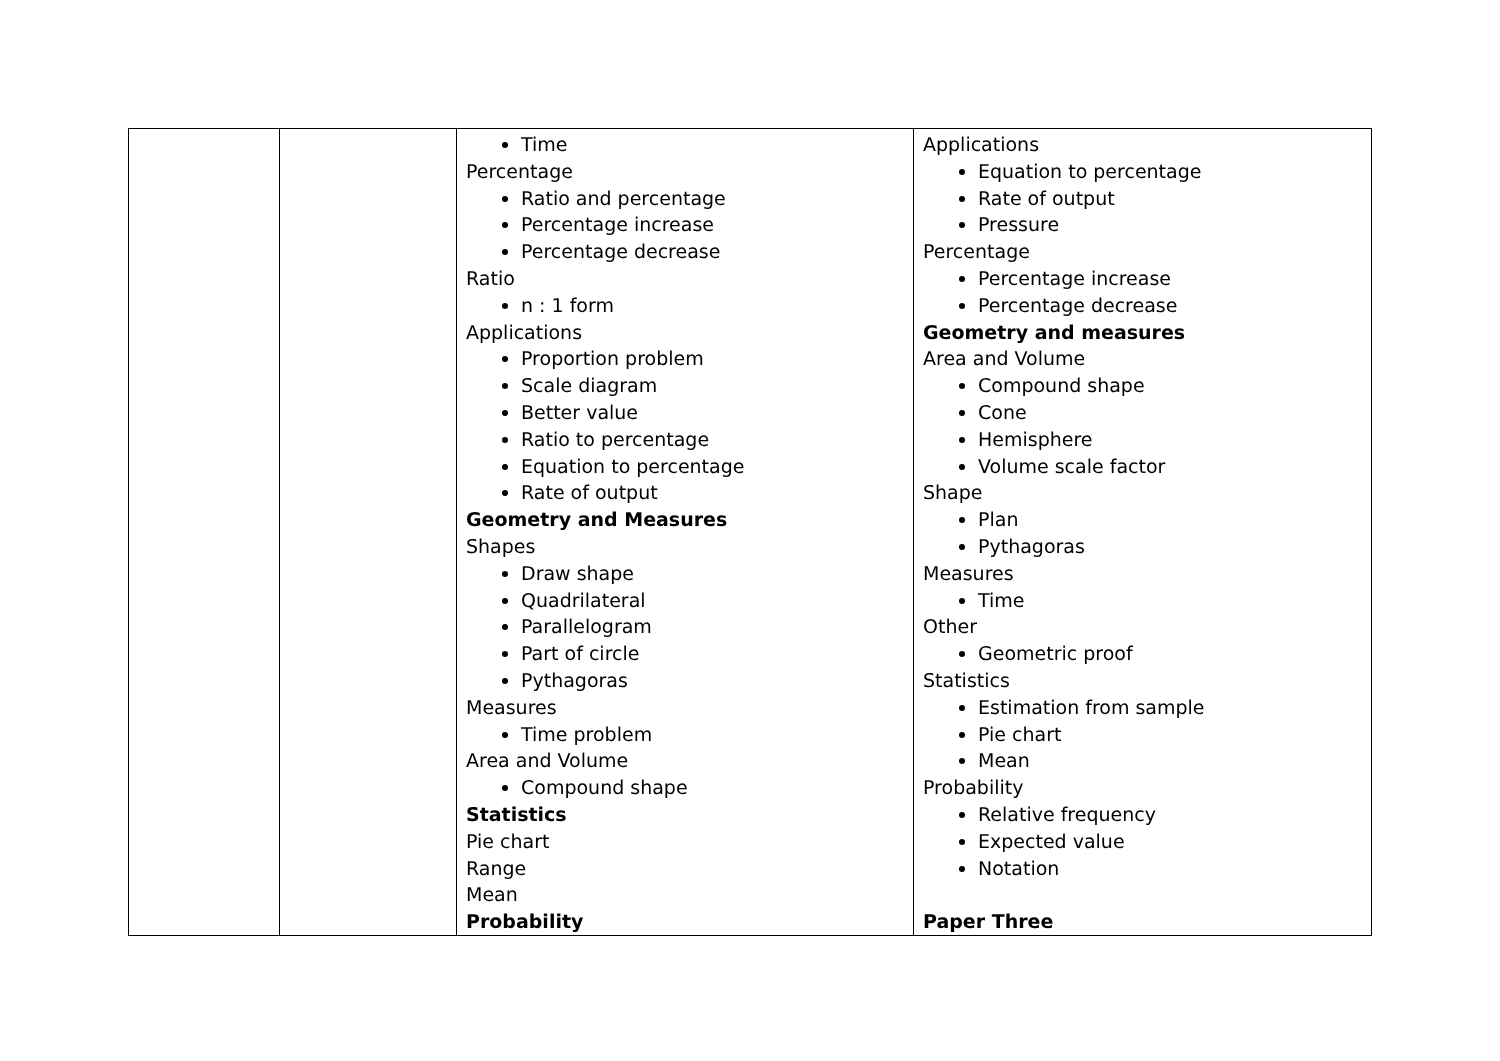| | | Time Percentage Ratio and percentage Percentage increase Percentage decrease Ratio n : 1 form Applications Proportion problem Scale diagram Better value Ratio to percentage Equation to percentage Rate of output Geometry and Measures Shapes Draw shape Quadrilateral Parallelogram Part of circle Pythagoras Measures Time problem Area and Volume Compound shape Statistics Pie chart Range Mean Probability | Applications Equation to percentage Rate of output Pressure Percentage Percentage increase Percentage decrease Geometry and measures Area and Volume Compound shape Cone Hemisphere Volume scale factor Shape Plan Pythagoras Measures Time Other Geometric proof Statistics Estimation from sample Pie chart Mean Probability Relative frequency Expected value Notation Paper Three |